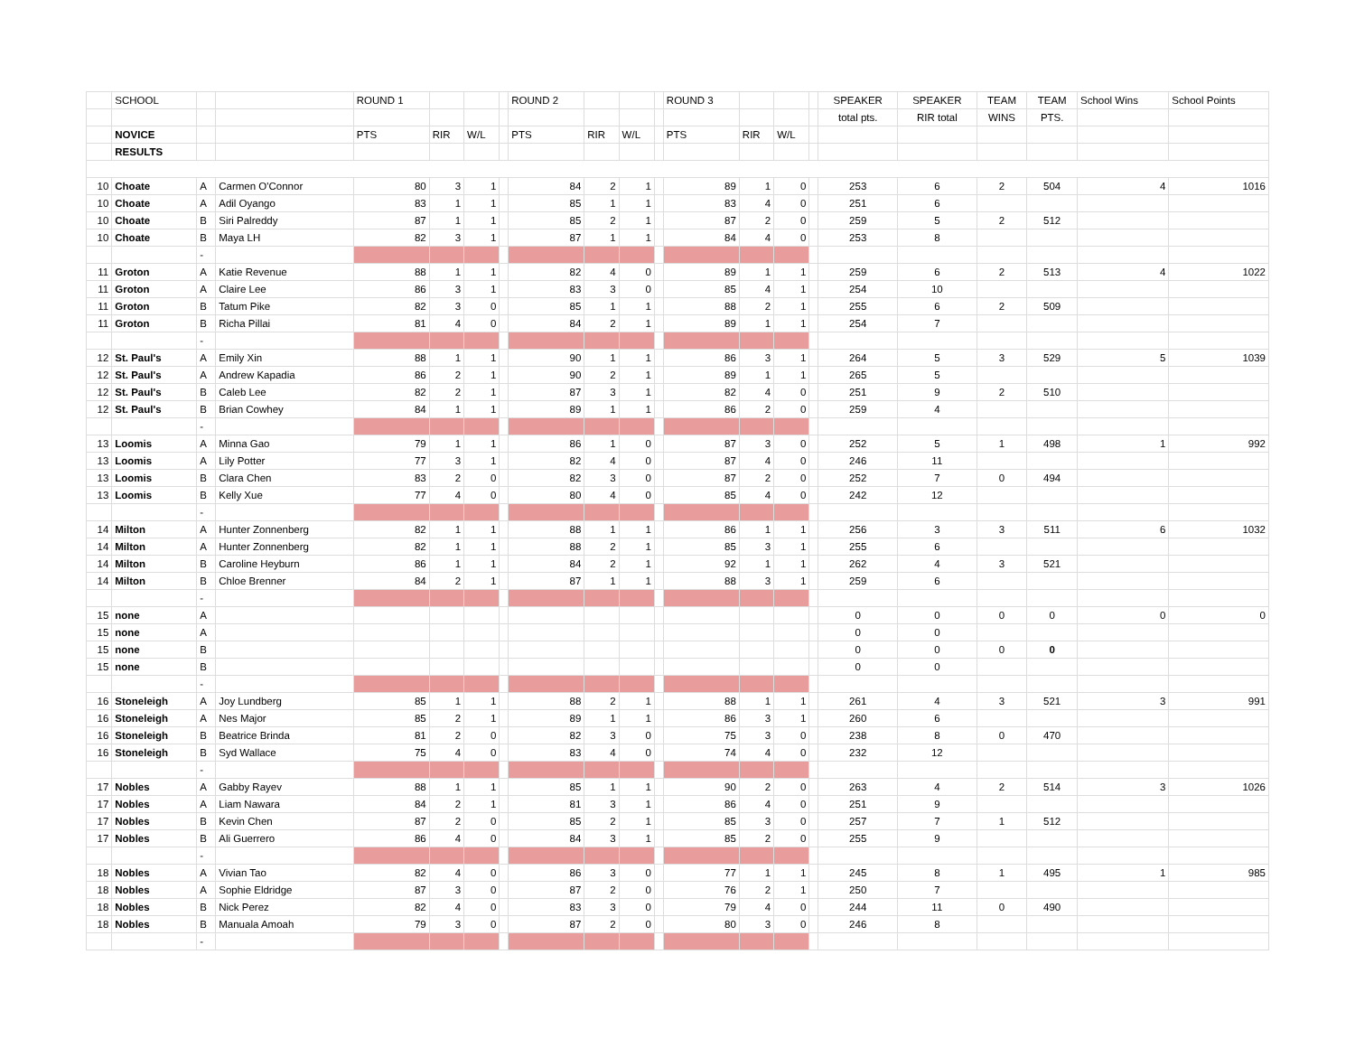| | SCHOOL | | | ROUND 1 | | | | ROUND 2 | | | | ROUND 3 | | | | SPEAKER | SPEAKER | TEAM | TEAM | School Wins | School Points |
| | | | | | | | | | | | | | | | | total pts. | RIR total | WINS | PTS. | | |
| | NOVICE | | | PTS | RIR | W/L | | PTS | RIR | W/L | | PTS | RIR | W/L | | | | | | | |
| | RESULTS | | | | | | | | | | | | | | | | | | | | |
| 10 | Choate | A | Carmen O'Connor | 80 | 3 | 1 | | 84 | 2 | 1 | | 89 | 1 | 0 | | 253 | 6 | 2 | 504 | 4 | 1016 |
| 10 | Choate | A | Adil Oyango | 83 | 1 | 1 | | 85 | 1 | 1 | | 83 | 4 | 0 | | 251 | 6 | | | | |
| 10 | Choate | B | Siri Palreddy | 87 | 1 | 1 | | 85 | 2 | 1 | | 87 | 2 | 0 | | 259 | 5 | 2 | 512 | | |
| 10 | Choate | B | Maya LH | 82 | 3 | 1 | | 87 | 1 | 1 | | 84 | 4 | 0 | | 253 | 8 | | | | |
| | | - | | | | | | | | | | | | | | | | | | | |
| 11 | Groton | A | Katie Revenue | 88 | 1 | 1 | | 82 | 4 | 0 | | 89 | 1 | 1 | | 259 | 6 | 2 | 513 | 4 | 1022 |
| 11 | Groton | A | Claire Lee | 86 | 3 | 1 | | 83 | 3 | 0 | | 85 | 4 | 1 | | 254 | 10 | | | | |
| 11 | Groton | B | Tatum Pike | 82 | 3 | 0 | | 85 | 1 | 1 | | 88 | 2 | 1 | | 255 | 6 | 2 | 509 | | |
| 11 | Groton | B | Richa Pillai | 81 | 4 | 0 | | 84 | 2 | 1 | | 89 | 1 | 1 | | 254 | 7 | | | | |
| | | - | | | | | | | | | | | | | | | | | | | |
| 12 | St. Paul's | A | Emily Xin | 88 | 1 | 1 | | 90 | 1 | 1 | | 86 | 3 | 1 | | 264 | 5 | 3 | 529 | 5 | 1039 |
| 12 | St. Paul's | A | Andrew Kapadia | 86 | 2 | 1 | | 90 | 2 | 1 | | 89 | 1 | 1 | | 265 | 5 | | | | |
| 12 | St. Paul's | B | Caleb Lee | 82 | 2 | 1 | | 87 | 3 | 1 | | 82 | 4 | 0 | | 251 | 9 | 2 | 510 | | |
| 12 | St. Paul's | B | Brian Cowhey | 84 | 1 | 1 | | 89 | 1 | 1 | | 86 | 2 | 0 | | 259 | 4 | | | | |
| | | - | | | | | | | | | | | | | | | | | | | |
| 13 | Loomis | A | Minna Gao | 79 | 1 | 1 | | 86 | 1 | 0 | | 87 | 3 | 0 | | 252 | 5 | 1 | 498 | 1 | 992 |
| 13 | Loomis | A | Lily Potter | 77 | 3 | 1 | | 82 | 4 | 0 | | 87 | 4 | 0 | | 246 | 11 | | | | |
| 13 | Loomis | B | Clara Chen | 83 | 2 | 0 | | 82 | 3 | 0 | | 87 | 2 | 0 | | 252 | 7 | 0 | 494 | | |
| 13 | Loomis | B | Kelly Xue | 77 | 4 | 0 | | 80 | 4 | 0 | | 85 | 4 | 0 | | 242 | 12 | | | | |
| | | - | | | | | | | | | | | | | | | | | | | |
| 14 | Milton | A | Hunter Zonnenberg | 82 | 1 | 1 | | 88 | 1 | 1 | | 86 | 1 | 1 | | 256 | 3 | 3 | 511 | 6 | 1032 |
| 14 | Milton | A | Hunter Zonnenberg | 82 | 1 | 1 | | 88 | 2 | 1 | | 85 | 3 | 1 | | 255 | 6 | | | | |
| 14 | Milton | B | Caroline Heyburn | 86 | 1 | 1 | | 84 | 2 | 1 | | 92 | 1 | 1 | | 262 | 4 | 3 | 521 | | |
| 14 | Milton | B | Chloe Brenner | 84 | 2 | 1 | | 87 | 1 | 1 | | 88 | 3 | 1 | | 259 | 6 | | | | |
| | | - | | | | | | | | | | | | | | | | | | | |
| 15 | none | A | | | | | | | | | | | | | | 0 | 0 | 0 | 0 | 0 | 0 |
| 15 | none | A | | | | | | | | | | | | | | 0 | 0 | | | | |
| 15 | none | B | | | | | | | | | | | | | | 0 | 0 | 0 | 0 | | |
| 15 | none | B | | | | | | | | | | | | | | 0 | 0 | | | | |
| | | - | | | | | | | | | | | | | | | | | | | |
| 16 | Stoneleigh | A | Joy Lundberg | 85 | 1 | 1 | | 88 | 2 | 1 | | 88 | 1 | 1 | | 261 | 4 | 3 | 521 | 3 | 991 |
| 16 | Stoneleigh | A | Nes Major | 85 | 2 | 1 | | 89 | 1 | 1 | | 86 | 3 | 1 | | 260 | 6 | | | | |
| 16 | Stoneleigh | B | Beatrice Brinda | 81 | 2 | 0 | | 82 | 3 | 0 | | 75 | 3 | 0 | | 238 | 8 | 0 | 470 | | |
| 16 | Stoneleigh | B | Syd Wallace | 75 | 4 | 0 | | 83 | 4 | 0 | | 74 | 4 | 0 | | 232 | 12 | | | | |
| | | - | | | | | | | | | | | | | | | | | | | |
| 17 | Nobles | A | Gabby Rayev | 88 | 1 | 1 | | 85 | 1 | 1 | | 90 | 2 | 0 | | 263 | 4 | 2 | 514 | 3 | 1026 |
| 17 | Nobles | A | Liam Nawara | 84 | 2 | 1 | | 81 | 3 | 1 | | 86 | 4 | 0 | | 251 | 9 | | | | |
| 17 | Nobles | B | Kevin Chen | 87 | 2 | 0 | | 85 | 2 | 1 | | 85 | 3 | 0 | | 257 | 7 | 1 | 512 | | |
| 17 | Nobles | B | Ali Guerrero | 86 | 4 | 0 | | 84 | 3 | 1 | | 85 | 2 | 0 | | 255 | 9 | | | | |
| | | - | | | | | | | | | | | | | | | | | | | |
| 18 | Nobles | A | Vivian Tao | 82 | 4 | 0 | | 86 | 3 | 0 | | 77 | 1 | 1 | | 245 | 8 | 1 | 495 | 1 | 985 |
| 18 | Nobles | A | Sophie Eldridge | 87 | 3 | 0 | | 87 | 2 | 0 | | 76 | 2 | 1 | | 250 | 7 | | | | |
| 18 | Nobles | B | Nick Perez | 82 | 4 | 0 | | 83 | 3 | 0 | | 79 | 4 | 0 | | 244 | 11 | 0 | 490 | | |
| 18 | Nobles | B | Manuala Amoah | 79 | 3 | 0 | | 87 | 2 | 0 | | 80 | 3 | 0 | | 246 | 8 | | | | |
| | | - | | | | | | | | | | | | | | | | | | | |